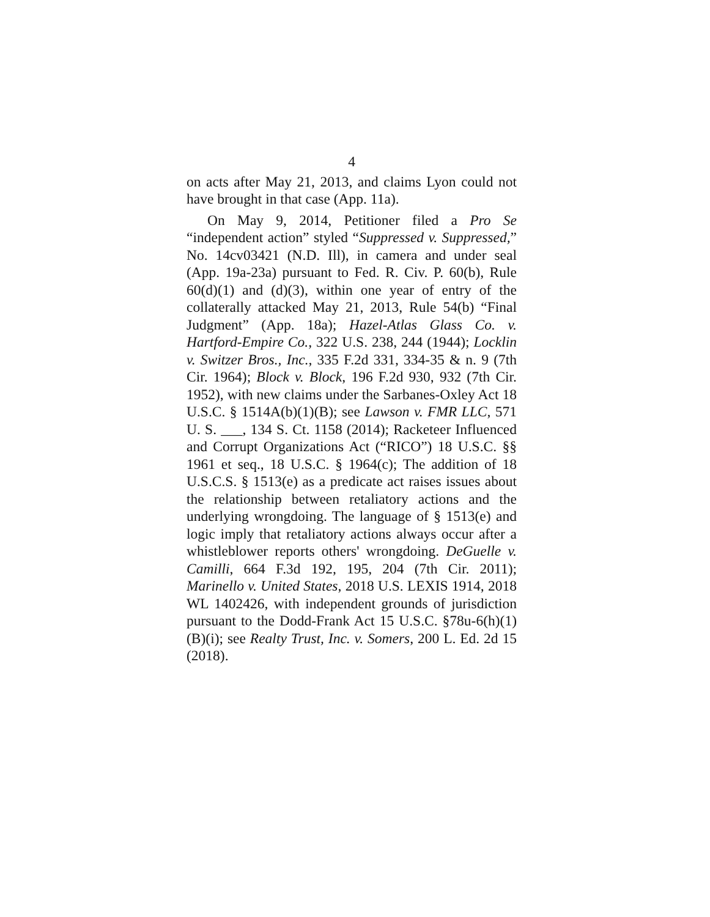4
on acts after May 21, 2013, and claims Lyon could not have brought in that case (App. 11a).
On May 9, 2014, Petitioner filed a Pro Se “independent action” styled “Suppressed v. Suppressed,” No. 14cv03421 (N.D. Ill), in camera and under seal (App. 19a-23a) pursuant to Fed. R. Civ. P. 60(b), Rule 60(d)(1) and (d)(3), within one year of entry of the collaterally attacked May 21, 2013, Rule 54(b) “Final Judgment” (App. 18a); Hazel-Atlas Glass Co. v. Hartford-Empire Co., 322 U.S. 238, 244 (1944); Locklin v. Switzer Bros., Inc., 335 F.2d 331, 334-35 & n. 9 (7th Cir. 1964); Block v. Block, 196 F.2d 930, 932 (7th Cir. 1952), with new claims under the Sarbanes-Oxley Act 18 U.S.C. § 1514A(b)(1)(B); see Lawson v. FMR LLC, 571 U. S. ___, 134 S. Ct. 1158 (2014); Racketeer Influenced and Corrupt Organizations Act (“RICO”) 18 U.S.C. §§ 1961 et seq., 18 U.S.C. § 1964(c); The addition of 18 U.S.C.S. § 1513(e) as a predicate act raises issues about the relationship between retaliatory actions and the underlying wrongdoing. The language of § 1513(e) and logic imply that retaliatory actions always occur after a whistleblower reports others' wrongdoing. DeGuelle v. Camilli, 664 F.3d 192, 195, 204 (7th Cir. 2011); Marinello v. United States, 2018 U.S. LEXIS 1914, 2018 WL 1402426, with independent grounds of jurisdiction pursuant to the Dodd-Frank Act 15 U.S.C. §78u-6(h)(1)(B)(i); see Realty Trust, Inc. v. Somers, 200 L. Ed. 2d 15 (2018).